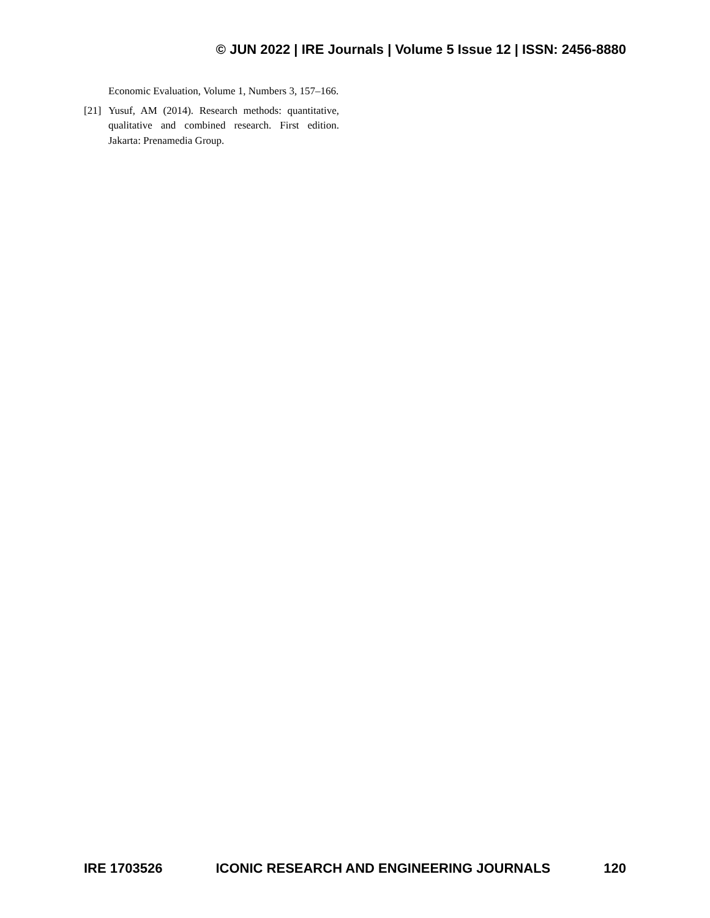© JUN 2022 | IRE Journals | Volume 5 Issue 12 | ISSN: 2456-8880
Economic Evaluation, Volume 1, Numbers 3, 157–166.
[21] Yusuf, AM (2014). Research methods: quantitative, qualitative and combined research. First edition. Jakarta: Prenamedia Group.
IRE 1703526 ICONIC RESEARCH AND ENGINEERING JOURNALS 120